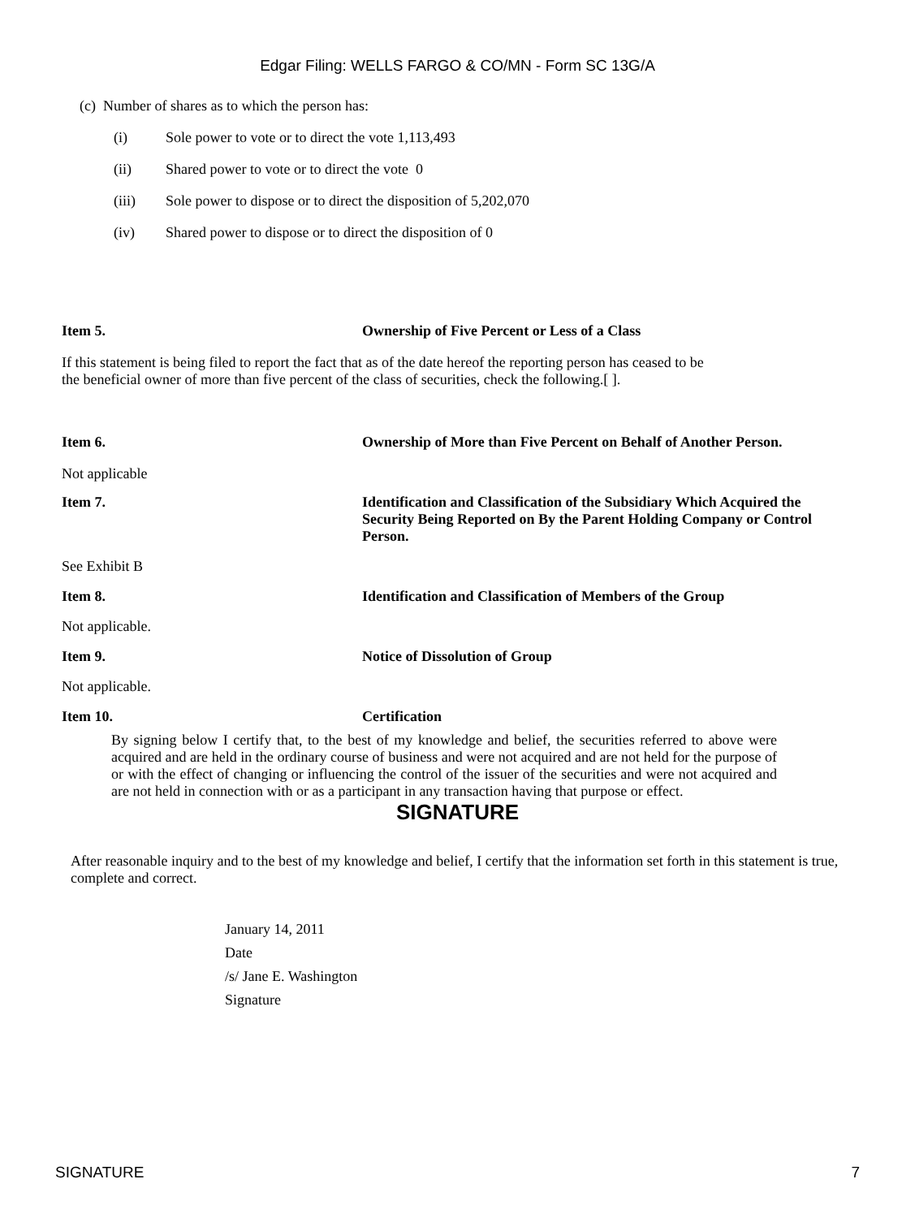Edgar Filing: WELLS FARGO & CO/MN - Form SC 13G/A
(c) Number of shares as to which the person has:
(i) Sole power to vote or to direct the vote 1,113,493
(ii) Shared power to vote or to direct the vote 0
(iii) Sole power to dispose or to direct the disposition of 5,202,070
(iv) Shared power to dispose or to direct the disposition of 0
Item 5. Ownership of Five Percent or Less of a Class
If this statement is being filed to report the fact that as of the date hereof the reporting person has ceased to be the beneficial owner of more than five percent of the class of securities, check the following.[ ].
Item 6.
Ownership of More than Five Percent on Behalf of Another Person.
Not applicable
Item 7. Identification and Classification of the Subsidiary Which Acquired the Security Being Reported on By the Parent Holding Company or Control Person.
See Exhibit B
Item 8. Identification and Classification of Members of the Group
Not applicable.
Item 9. Notice of Dissolution of Group
Not applicable.
Item 10. Certification
By signing below I certify that, to the best of my knowledge and belief, the securities referred to above were acquired and are held in the ordinary course of business and were not acquired and are not held for the purpose of or with the effect of changing or influencing the control of the issuer of the securities and were not acquired and are not held in connection with or as a participant in any transaction having that purpose or effect.
SIGNATURE
After reasonable inquiry and to the best of my knowledge and belief, I certify that the information set forth in this statement is true, complete and correct.
January 14, 2011
Date
/s/ Jane E. Washington
Signature
SIGNATURE 7